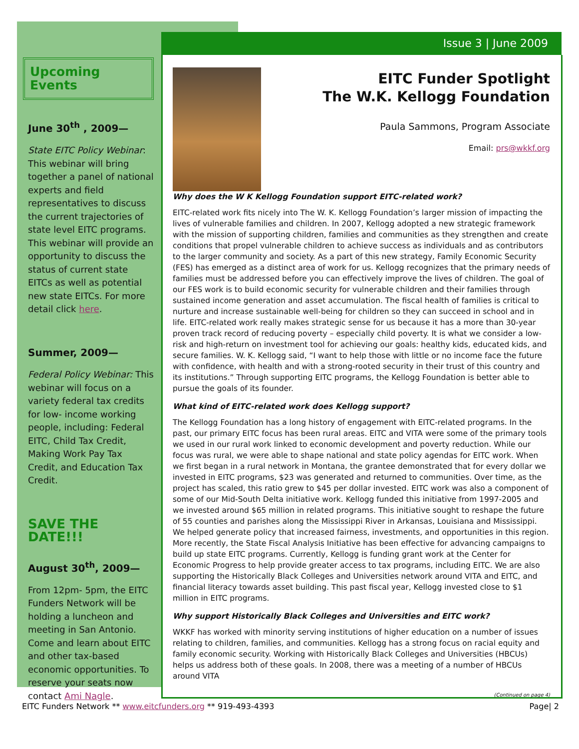Issue 3 | June 2009
Upcoming Events
June 30<sup>th</sup> , 2009—
State EITC Policy Webinar: This webinar will bring together a panel of national experts and field representatives to discuss the current trajectories of state level EITC programs. This webinar will provide an opportunity to discuss the status of current state EITCs as well as potential new state EITCs. For more detail click here.
Summer, 2009—
Federal Policy Webinar: This webinar will focus on a variety federal tax credits for low- income working people, including: Federal EITC, Child Tax Credit, Making Work Pay Tax Credit, and Education Tax Credit.
SAVE THE DATE!!!
August 30<sup>th</sup>, 2009—
From 12pm- 5pm, the EITC Funders Network will be holding a luncheon and meeting in San Antonio. Come and learn about EITC and other tax-based economic opportunities. To reserve your seats now contact Ami Nagle.
EITC Funder Spotlight
The W.K. Kellogg Foundation
Paula Sammons, Program Associate
Email: prs@wkkf.org
Why does the W K Kellogg Foundation support EITC-related work?
EITC-related work fits nicely into The W. K. Kellogg Foundation’s larger mission of impacting the lives of vulnerable families and children. In 2007, Kellogg adopted a new strategic framework with the mission of supporting children, families and communities as they strengthen and create conditions that propel vulnerable children to achieve success as individuals and as contributors to the larger community and society. As a part of this new strategy, Family Economic Security (FES) has emerged as a distinct area of work for us. Kellogg recognizes that the primary needs of families must be addressed before you can effectively improve the lives of children. The goal of our FES work is to build economic security for vulnerable children and their families through sustained income generation and asset accumulation. The fiscal health of families is critical to nurture and increase sustainable well-being for children so they can succeed in school and in life. EITC-related work really makes strategic sense for us because it has a more than 30-year proven track record of reducing poverty – especially child poverty. It is what we consider a low-risk and high-return on investment tool for achieving our goals: healthy kids, educated kids, and secure families. W. K. Kellogg said, “I want to help those with little or no income face the future with confidence, with health and with a strong-rooted security in their trust of this country and its institutions.” Through supporting EITC programs, the Kellogg Foundation is better able to pursue the goals of its founder.
What kind of EITC-related work does Kellogg support?
The Kellogg Foundation has a long history of engagement with EITC-related programs. In the past, our primary EITC focus has been rural areas. EITC and VITA were some of the primary tools we used in our rural work linked to economic development and poverty reduction. While our focus was rural, we were able to shape national and state policy agendas for EITC work. When we first began in a rural network in Montana, the grantee demonstrated that for every dollar we invested in EITC programs, $23 was generated and returned to communities. Over time, as the project has scaled, this ratio grew to $45 per dollar invested. EITC work was also a component of some of our Mid-South Delta initiative work. Kellogg funded this initiative from 1997-2005 and we invested around $65 million in related programs. This initiative sought to reshape the future of 55 counties and parishes along the Mississippi River in Arkansas, Louisiana and Mississippi. We helped generate policy that increased fairness, investments, and opportunities in this region. More recently, the State Fiscal Analysis Initiative has been effective for advancing campaigns to build up state EITC programs. Currently, Kellogg is funding grant work at the Center for Economic Progress to help provide greater access to tax programs, including EITC. We are also supporting the Historically Black Colleges and Universities network around VITA and EITC, and financial literacy towards asset building. This past fiscal year, Kellogg invested close to $1 million in EITC programs.
Why support Historically Black Colleges and Universities and EITC work?
WKKF has worked with minority serving institutions of higher education on a number of issues relating to children, families, and communities. Kellogg has a strong focus on racial equity and family economic security. Working with Historically Black Colleges and Universities (HBCUs) helps us address both of these goals. In 2008, there was a meeting of a number of HBCUs around VITA
(Continued on page 4)
EITC Funders Network ** www.eitcfunders.org ** 919-493-4393 Page| 2